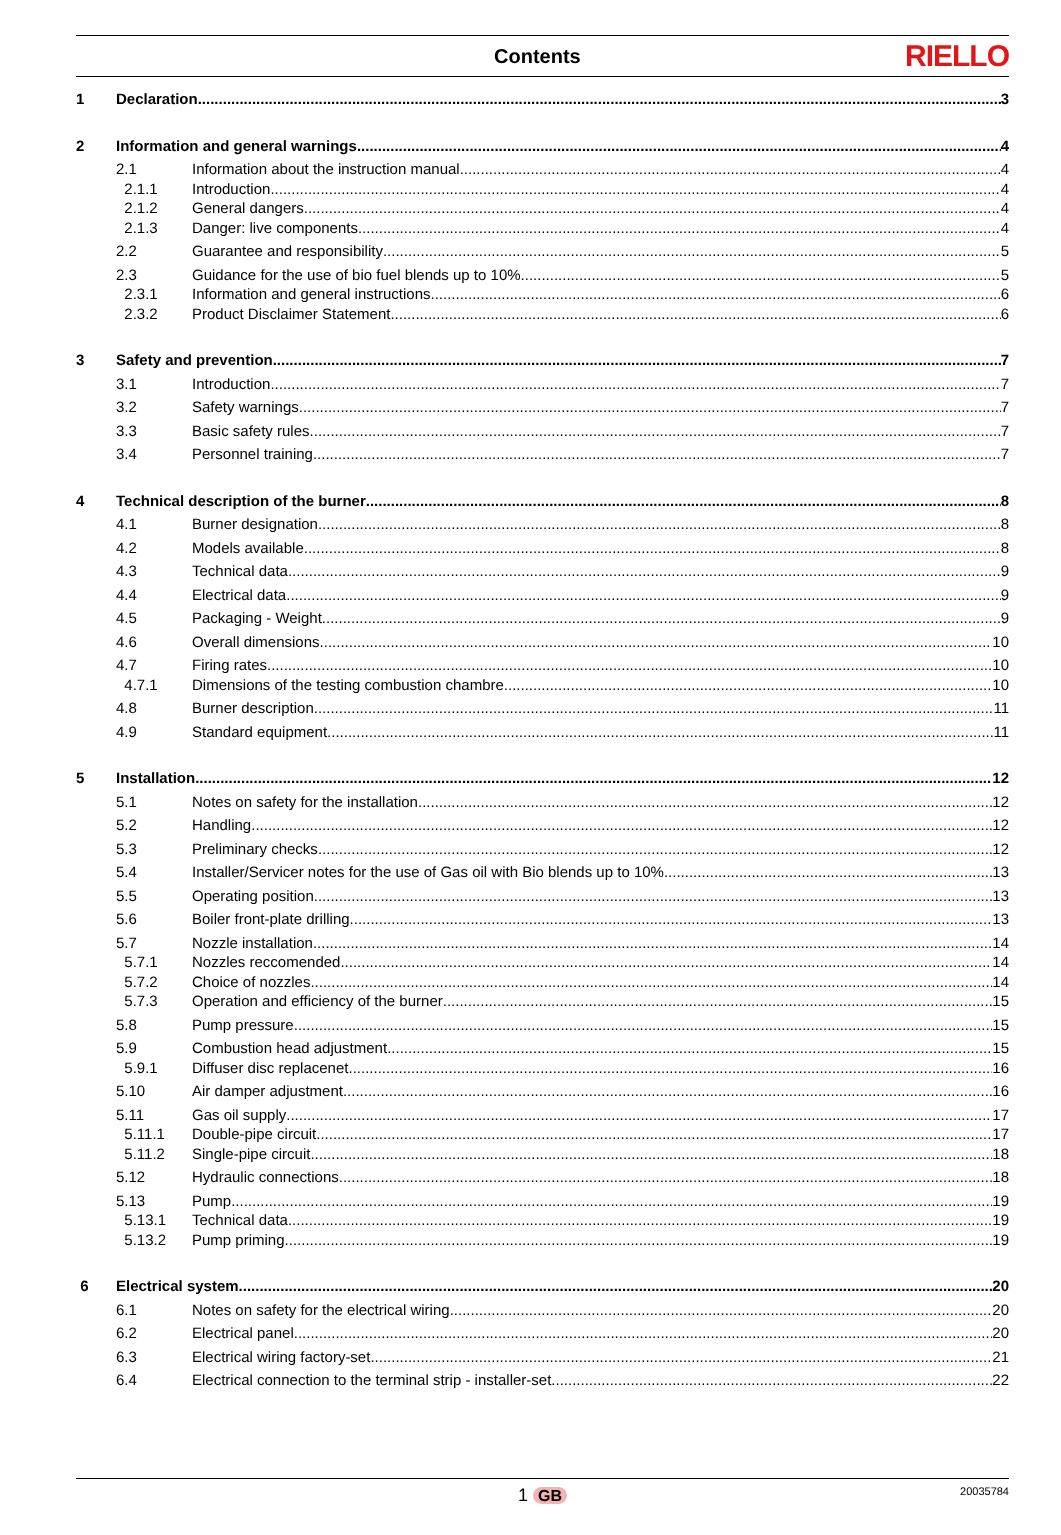Contents
RIELLO
1 Declaration 3
2 Information and general warnings 4
2.1 Information about the instruction manual 4
2.1.1 Introduction 4
2.1.2 General dangers 4
2.1.3 Danger: live components 4
2.2 Guarantee and responsibility 5
2.3 Guidance for the use of bio fuel blends up to 10% 5
2.3.1 Information and general instructions 6
2.3.2 Product Disclaimer Statement 6
3 Safety and prevention 7
3.1 Introduction 7
3.2 Safety warnings 7
3.3 Basic safety rules 7
3.4 Personnel training 7
4 Technical description of the burner 8
4.1 Burner designation 8
4.2 Models available 8
4.3 Technical data 9
4.4 Electrical data 9
4.5 Packaging - Weight 9
4.6 Overall dimensions 10
4.7 Firing rates 10
4.7.1 Dimensions of the testing combustion chambre 10
4.8 Burner description 11
4.9 Standard equipment 11
5 Installation 12
5.1 Notes on safety for the installation 12
5.2 Handling 12
5.3 Preliminary checks 12
5.4 Installer/Servicer notes for the use of Gas oil with Bio blends up to 10% 13
5.5 Operating position 13
5.6 Boiler front-plate drilling 13
5.7 Nozzle installation 14
5.7.1 Nozzles reccomended 14
5.7.2 Choice of nozzles 14
5.7.3 Operation and efficiency of the burner 15
5.8 Pump pressure 15
5.9 Combustion head adjustment 15
5.9.1 Diffuser disc replacenet 16
5.10 Air damper adjustment 16
5.11 Gas oil supply 17
5.11.1 Double-pipe circuit 17
5.11.2 Single-pipe circuit 18
5.12 Hydraulic connections 18
5.13 Pump 19
5.13.1 Technical data 19
5.13.2 Pump priming 19
6 Electrical system 20
6.1 Notes on safety for the electrical wiring 20
6.2 Electrical panel 20
6.3 Electrical wiring factory-set 21
6.4 Electrical connection to the terminal strip - installer-set 22
1 GB
20035784